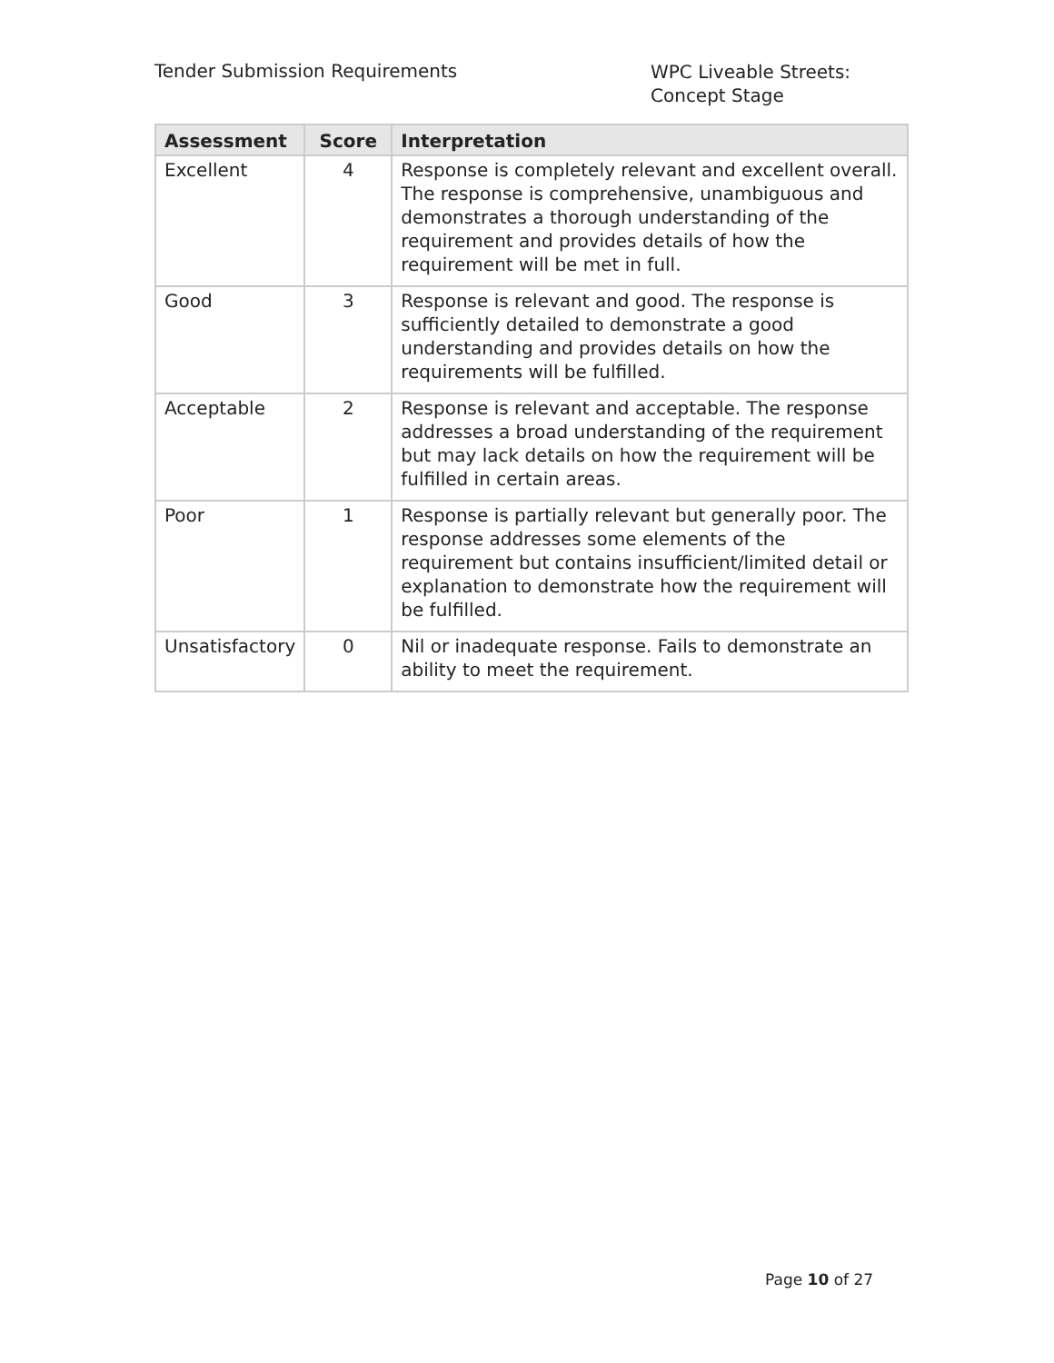Tender Submission Requirements
WPC Liveable Streets:
Concept Stage
| Assessment | Score | Interpretation |
| --- | --- | --- |
| Excellent | 4 | Response is completely relevant and excellent overall. The response is comprehensive, unambiguous and demonstrates a thorough understanding of the requirement and provides details of how the requirement will be met in full. |
| Good | 3 | Response is relevant and good. The response is sufficiently detailed to demonstrate a good understanding and provides details on how the requirements will be fulfilled. |
| Acceptable | 2 | Response is relevant and acceptable. The response addresses a broad understanding of the requirement but may lack details on how the requirement will be fulfilled in certain areas. |
| Poor | 1 | Response is partially relevant but generally poor. The response addresses some elements of the requirement but contains insufficient/limited detail or explanation to demonstrate how the requirement will be fulfilled. |
| Unsatisfactory | 0 | Nil or inadequate response. Fails to demonstrate an ability to meet the requirement. |
Page 10 of 27